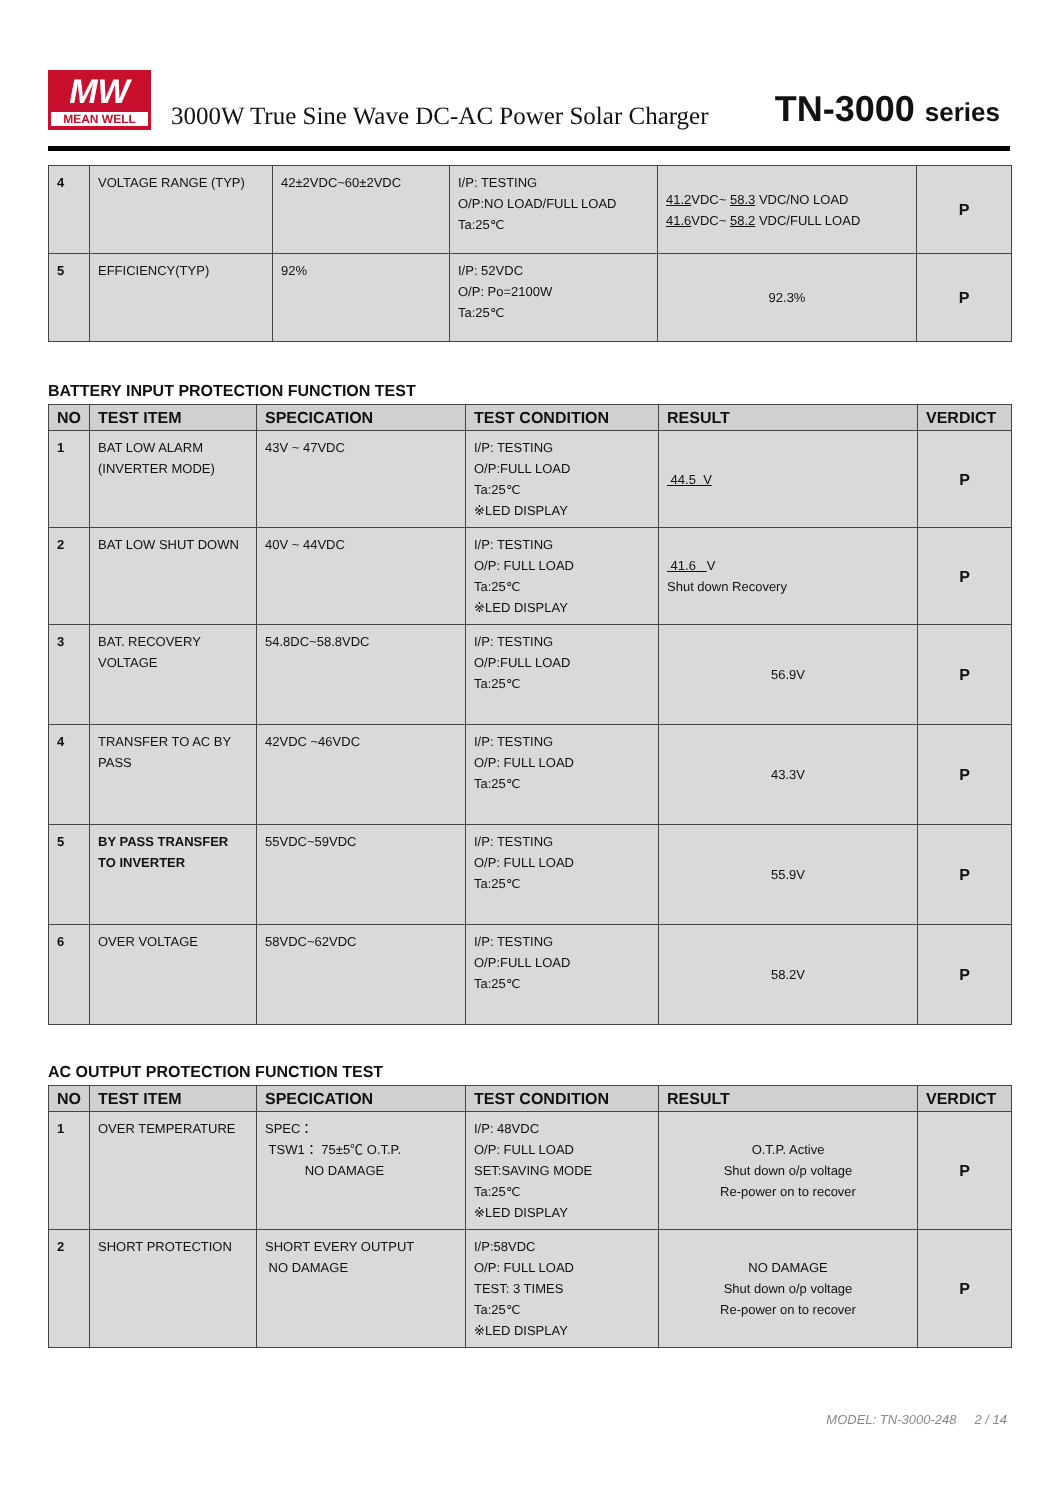MW
MEAN WELL
3000W True Sine Wave DC-AC Power Solar Charger
TN-3000 series
| 4 | VOLTAGE RANGE (TYP) | 42±2VDC~60±2VDC | I/P: TESTING O/P:NO LOAD/FULL LOAD Ta:25℃ | 41.2 VDC~ 58.3 VDC/NO LOAD 41.6 VDC~ 58.2 VDC/FULL LOAD | P |
| 5 | EFFICIENCY(TYP) | 92% | I/P: 52VDC O/P: Po=2100W Ta:25℃ | 92.3% | P |
BATTERY INPUT PROTECTION FUNCTION TEST
| NO | TEST ITEM | SPECICATION | TEST CONDITION | RESULT | VERDICT |
| --- | --- | --- | --- | --- | --- |
| 1 | BAT LOW ALARM (INVERTER MODE) | 43V ~ 47VDC | I/P: TESTING O/P:FULL LOAD Ta:25℃ ※LED DISPLAY | 44.5 V | P |
| 2 | BAT LOW SHUT DOWN | 40V ~ 44VDC | I/P: TESTING O/P: FULL LOAD Ta:25℃ ※LED DISPLAY | 41.6 V Shut down Recovery | P |
| 3 | BAT. RECOVERY VOLTAGE | 54.8DC~58.8VDC | I/P: TESTING O/P:FULL LOAD Ta:25℃ | 56.9V | P |
| 4 | TRANSFER TO AC BY PASS | 42VDC ~46VDC | I/P: TESTING O/P: FULL LOAD Ta:25℃ | 43.3V | P |
| 5 | BY PASS TRANSFER TO INVERTER | 55VDC~59VDC | I/P: TESTING O/P: FULL LOAD Ta:25℃ | 55.9V | P |
| 6 | OVER VOLTAGE | 58VDC~62VDC | I/P: TESTING O/P:FULL LOAD Ta:25℃ | 58.2V | P |
AC OUTPUT PROTECTION FUNCTION TEST
| NO | TEST ITEM | SPECICATION | TEST CONDITION | RESULT | VERDICT |
| --- | --- | --- | --- | --- | --- |
| 1 | OVER TEMPERATURE | SPEC： TSW1： 75±5℃ O.T.P. NO DAMAGE | I/P: 48VDC O/P: FULL LOAD SET:SAVING MODE Ta:25℃ ※LED DISPLAY | O.T.P. Active Shut down o/p voltage Re-power on to recover | P |
| 2 | SHORT PROTECTION | SHORT EVERY OUTPUT NO DAMAGE | I/P:58VDC O/P: FULL LOAD TEST: 3 TIMES Ta:25℃ ※LED DISPLAY | NO DAMAGE Shut down o/p voltage Re-power on to recover | P |
MODEL: TN-3000-248 2 / 14